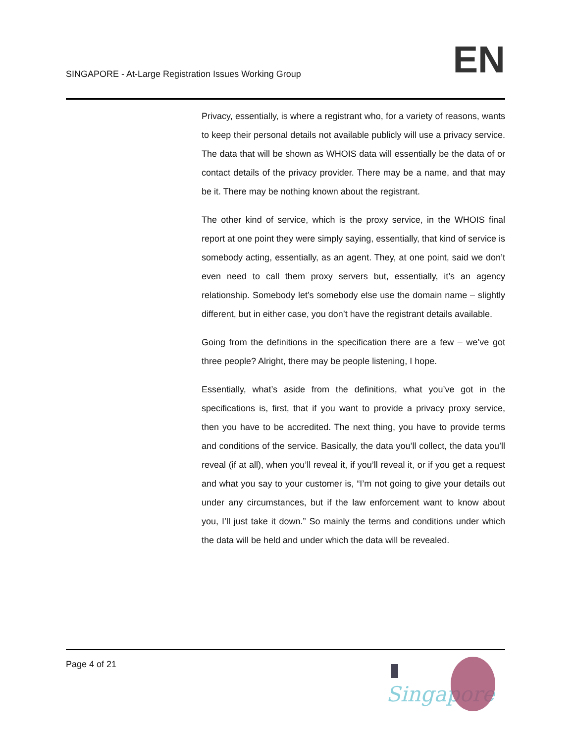SINGAPORE - At-Large Registration Issues Working Group
EN
Privacy, essentially, is where a registrant who, for a variety of reasons, wants to keep their personal details not available publicly will use a privacy service. The data that will be shown as WHOIS data will essentially be the data of or contact details of the privacy provider. There may be a name, and that may be it. There may be nothing known about the registrant.
The other kind of service, which is the proxy service, in the WHOIS final report at one point they were simply saying, essentially, that kind of service is somebody acting, essentially, as an agent. They, at one point, said we don’t even need to call them proxy servers but, essentially, it’s an agency relationship. Somebody let’s somebody else use the domain name – slightly different, but in either case, you don’t have the registrant details available.
Going from the definitions in the specification there are a few – we’ve got three people? Alright, there may be people listening, I hope.
Essentially, what’s aside from the definitions, what you’ve got in the specifications is, first, that if you want to provide a privacy proxy service, then you have to be accredited. The next thing, you have to provide terms and conditions of the service. Basically, the data you’ll collect, the data you’ll reveal (if at all), when you’ll reveal it, if you’ll reveal it, or if you get a request and what you say to your customer is, “I’m not going to give your details out under any circumstances, but if the law enforcement want to know about you, I’ll just take it down.” So mainly the terms and conditions under which the data will be held and under which the data will be revealed.
Page 4 of 21
Singapore